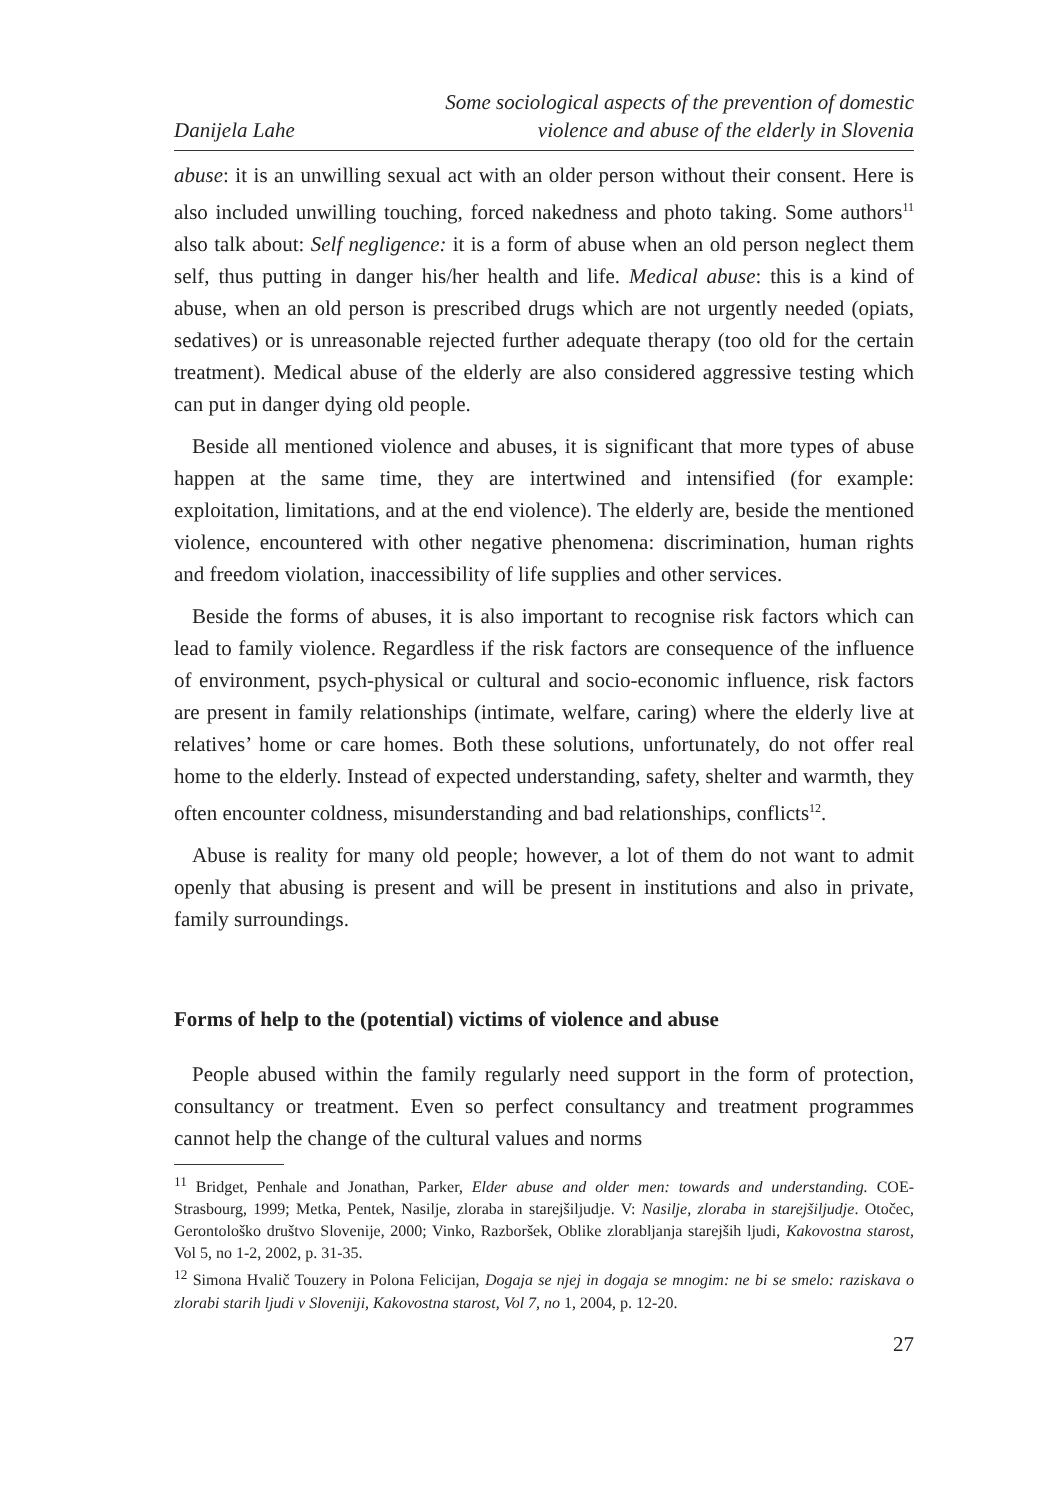Danijela Lahe
Some sociological aspects of the prevention of domestic
violence and abuse of the elderly in Slovenia
abuse: it is an unwilling sexual act with an older person without their consent. Here is also included unwilling touching, forced nakedness and photo taking. Some authors<sup>11</sup> also talk about: Self negligence: it is a form of abuse when an old person neglect them self, thus putting in danger his/her health and life. Medical abuse: this is a kind of abuse, when an old person is prescribed drugs which are not urgently needed (opiats, sedatives) or is unreasonable rejected further adequate therapy (too old for the certain treatment). Medical abuse of the elderly are also considered aggressive testing which can put in danger dying old people.
Beside all mentioned violence and abuses, it is significant that more types of abuse happen at the same time, they are intertwined and intensified (for example: exploitation, limitations, and at the end violence). The elderly are, beside the mentioned violence, encountered with other negative phenomena: discrimination, human rights and freedom violation, inaccessibility of life supplies and other services.
Beside the forms of abuses, it is also important to recognise risk factors which can lead to family violence. Regardless if the risk factors are consequence of the influence of environment, psych-physical or cultural and socio-economic influence, risk factors are present in family relationships (intimate, welfare, caring) where the elderly live at relatives’ home or care homes. Both these solutions, unfortunately, do not offer real home to the elderly. Instead of expected understanding, safety, shelter and warmth, they often encounter coldness, misunderstanding and bad relationships, conflicts<sup>12</sup>.
Abuse is reality for many old people; however, a lot of them do not want to admit openly that abusing is present and will be present in institutions and also in private, family surroundings.
Forms of help to the (potential) victims of violence and abuse
People abused within the family regularly need support in the form of protection, consultancy or treatment. Even so perfect consultancy and treatment programmes cannot help the change of the cultural values and norms
<sup>11</sup> Bridget, Penhale and Jonathan, Parker, Elder abuse and older men: towards and understanding. COE-Strasbourg, 1999; Metka, Pentek, Nasilje, zloraba in starejšiljudje. V: Nasilje, zloraba in starejšiljudje. Otočec, Gerontološko društvo Slovenije, 2000; Vinko, Razboršek, Oblike zlorabljanja starejših ljudi, Kakovostna starost, Vol 5, no 1-2, 2002, p. 31-35.
<sup>12</sup> Simona Hvalič Touzery in Polona Felicijan, Dogaja se njej in dogaja se mnogim: ne bi se smelo: raziskava o zlorabi starih ljudi v Sloveniji, Kakovostna starost, Vol 7, no 1, 2004, p. 12-20.
27